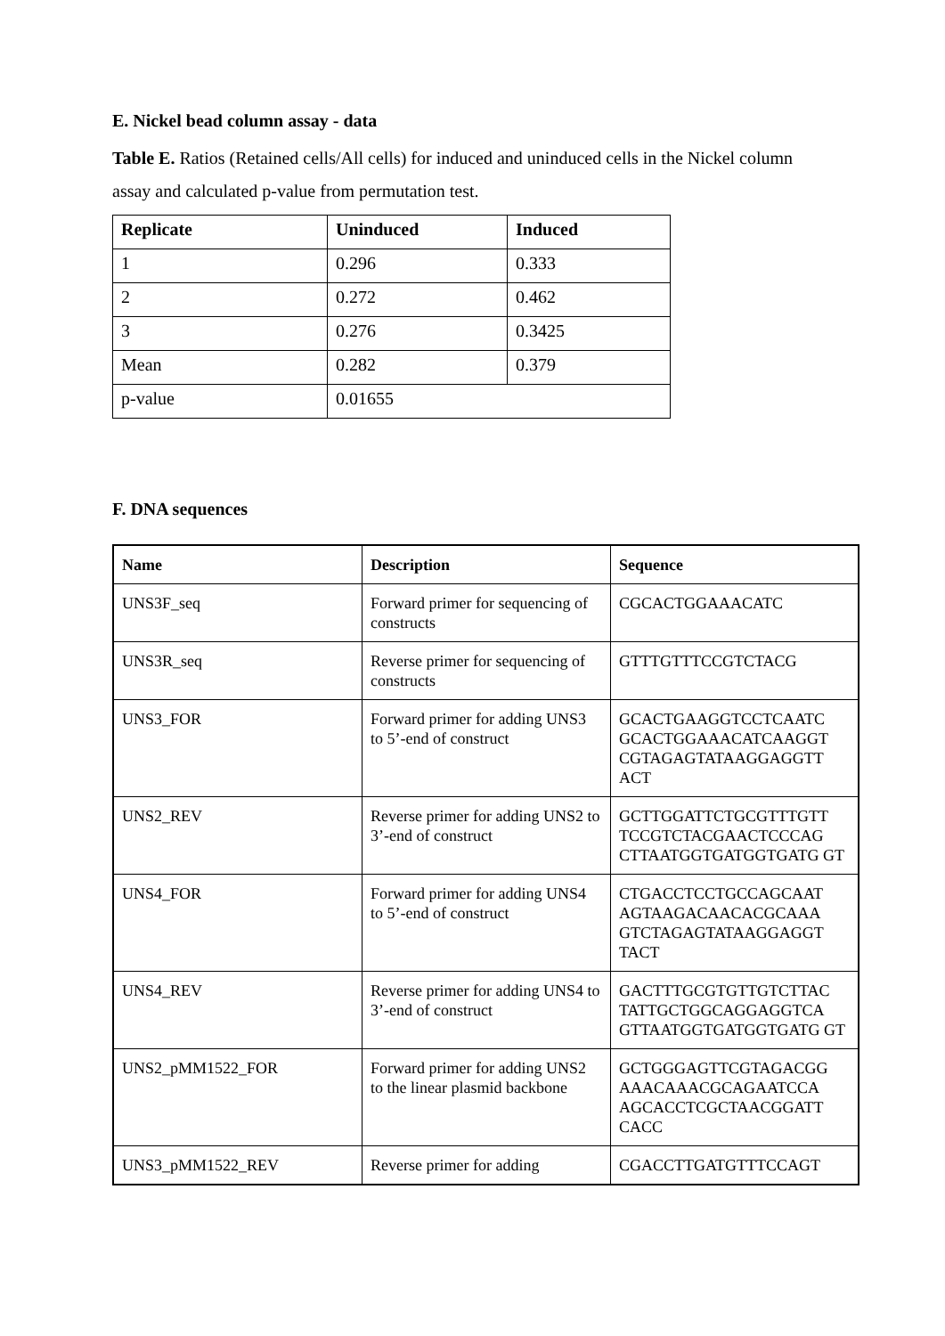E. Nickel bead column assay - data
Table E. Ratios (Retained cells/All cells) for induced and uninduced cells in the Nickel column assay and calculated p-value from permutation test.
| Replicate | Uninduced | Induced |
| --- | --- | --- |
| 1 | 0.296 | 0.333 |
| 2 | 0.272 | 0.462 |
| 3 | 0.276 | 0.3425 |
| Mean | 0.282 | 0.379 |
| p-value | 0.01655 | |
F. DNA sequences
| Name | Description | Sequence |
| --- | --- | --- |
| UNS3F_seq | Forward primer for sequencing of constructs | CGCACTGGAAACATC |
| UNS3R_seq | Reverse primer for sequencing of constructs | GTTTGTTTCCGTCTACG |
| UNS3_FOR | Forward primer for adding UNS3 to 5’-end of construct | GCACTGAAGGTCCTCAATC GCACTGGAAACATCAAGGT CGTAGAGTATAAGGAGGTT ACT |
| UNS2_REV | Reverse primer for adding UNS2 to 3’-end of construct | GCTTGGATTCTGCGTTTGTT TCCGTCTACGAACTCCCAG CTTAATGGTGATGGTGATG GT |
| UNS4_FOR | Forward primer for adding UNS4 to 5’-end of construct | CTGACCTCCTGCCAGCAAT AGTAAGACAACACGCAAA GTCTAGAGTATAAGGAGGT TACT |
| UNS4_REV | Reverse primer for adding UNS4 to 3’-end of construct | GACTTTGCGTGTTGTCTTAC TATTGCTGGCAGGAGGTCA GTTAATGGTGATGGTGATG GT |
| UNS2_pMM1522_FOR | Forward primer for adding UNS2 to the linear plasmid backbone | GCTGGGAGTTCGTAGACGG AAACAAACGCAGAATCCA AGCACCTCGCTAACGGATT CACC |
| UNS3_pMM1522_REV | Reverse primer for adding | CGACCTTGATGTTTCCAGT |